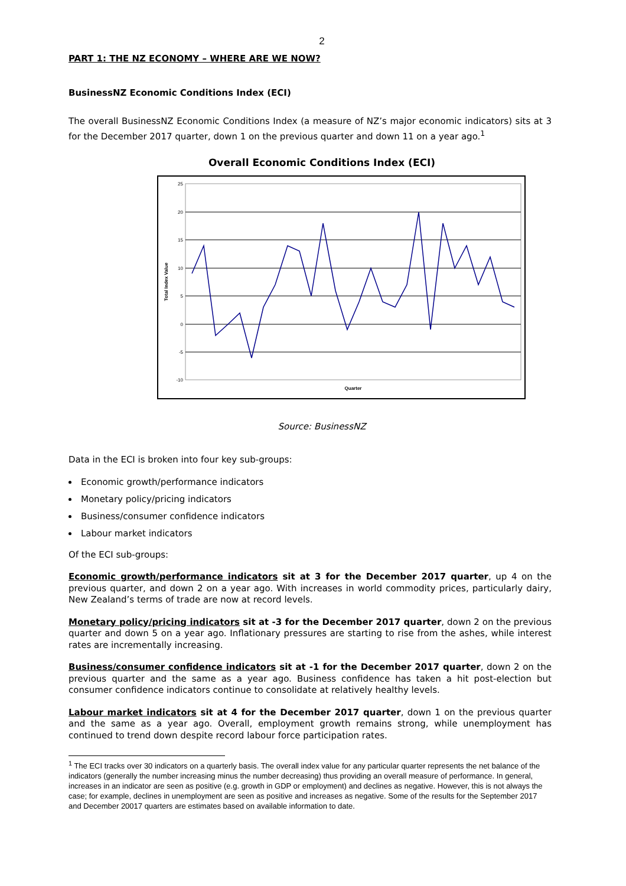2
PART 1: THE NZ ECONOMY – WHERE ARE WE NOW?
BusinessNZ Economic Conditions Index (ECI)
The overall BusinessNZ Economic Conditions Index (a measure of NZ’s major economic indicators) sits at 3 for the December 2017 quarter, down 1 on the previous quarter and down 11 on a year ago.<sup>1</sup>
Overall Economic Conditions Index (ECI)
25
20
15
10
5
0
-5
-10
Total Index Value
Quarter
Source: BusinessNZ
Data in the ECI is broken into four key sub-groups:
Economic growth/performance indicators
Monetary policy/pricing indicators
Business/consumer confidence indicators
Labour market indicators
Of the ECI sub-groups:
Economic growth/performance indicators sit at 3 for the December 2017 quarter, up 4 on the previous quarter, and down 2 on a year ago. With increases in world commodity prices, particularly dairy, New Zealand’s terms of trade are now at record levels.
Monetary policy/pricing indicators sit at -3 for the December 2017 quarter, down 2 on the previous quarter and down 5 on a year ago. Inflationary pressures are starting to rise from the ashes, while interest rates are incrementally increasing.
Business/consumer confidence indicators sit at -1 for the December 2017 quarter, down 2 on the previous quarter and the same as a year ago. Business confidence has taken a hit post-election but consumer confidence indicators continue to consolidate at relatively healthy levels.
Labour market indicators sit at 4 for the December 2017 quarter, down 1 on the previous quarter and the same as a year ago. Overall, employment growth remains strong, while unemployment has continued to trend down despite record labour force participation rates.
<sup>1</sup> The ECI tracks over 30 indicators on a quarterly basis. The overall index value for any particular quarter represents the net balance of the indicators (generally the number increasing minus the number decreasing) thus providing an overall measure of performance. In general, increases in an indicator are seen as positive (e.g. growth in GDP or employment) and declines as negative. However, this is not always the case; for example, declines in unemployment are seen as positive and increases as negative. Some of the results for the September 2017 and December 20017 quarters are estimates based on available information to date.